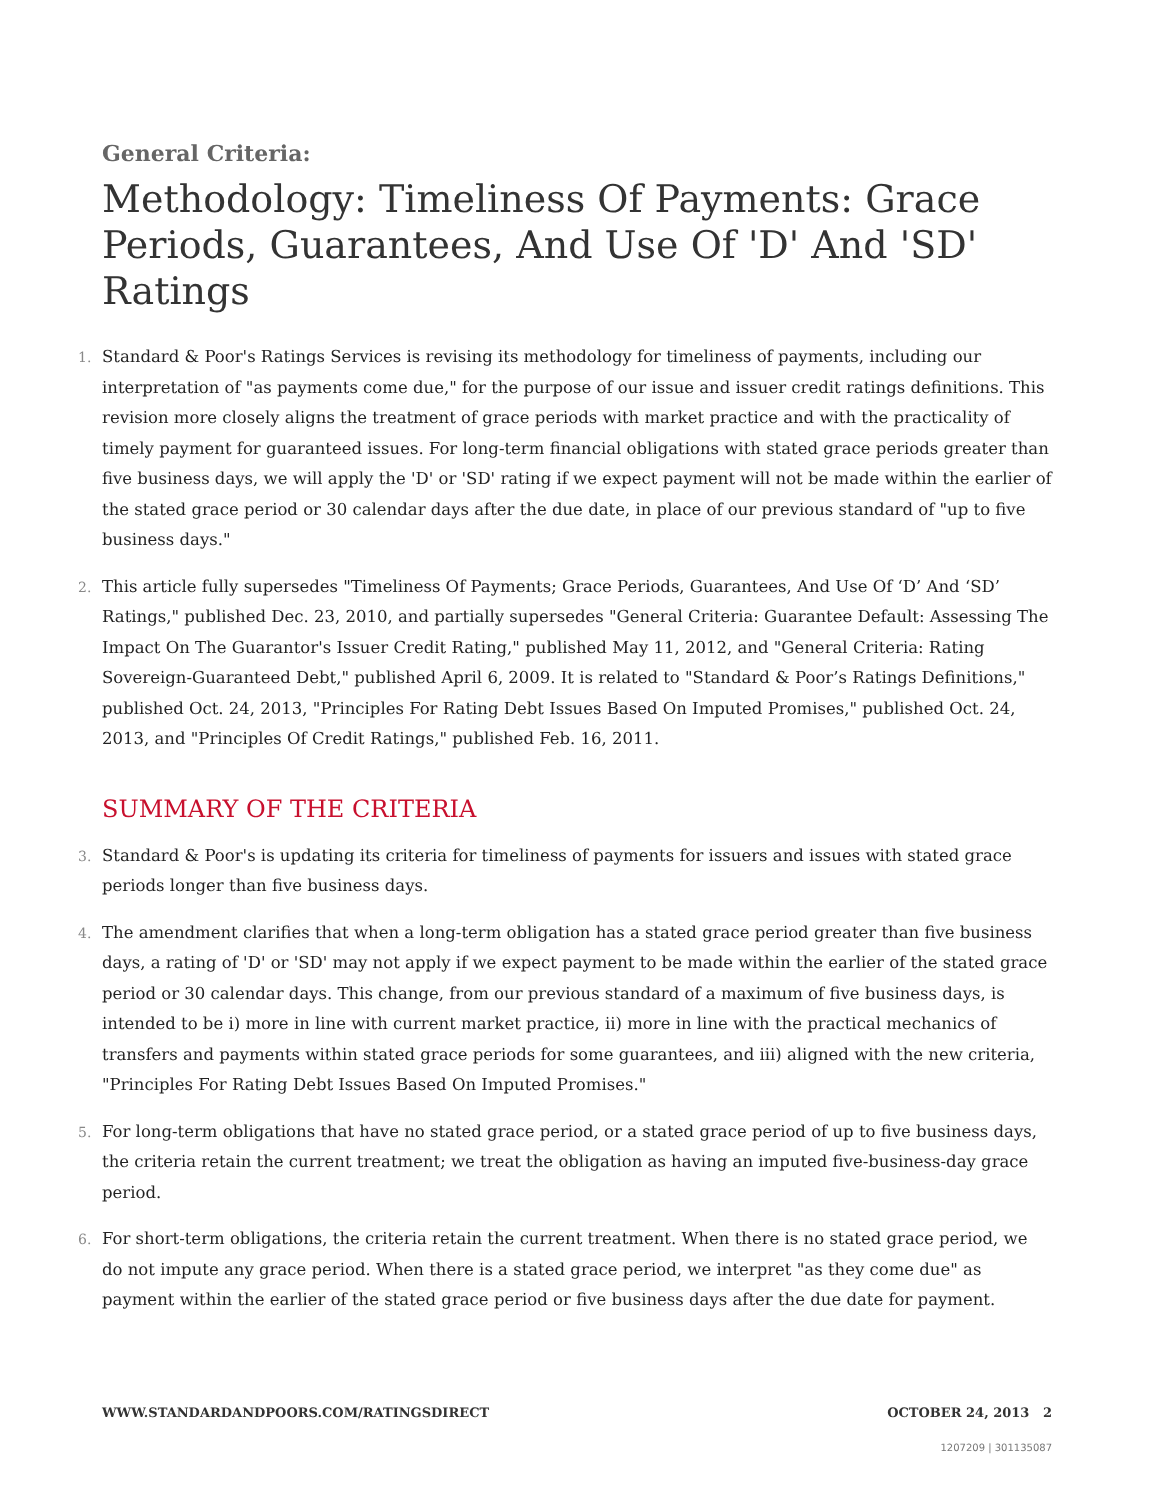General Criteria:
Methodology: Timeliness Of Payments: Grace Periods, Guarantees, And Use Of 'D' And 'SD' Ratings
1.
Standard & Poor's Ratings Services is revising its methodology for timeliness of payments, including our interpretation of "as payments come due," for the purpose of our issue and issuer credit ratings definitions. This revision more closely aligns the treatment of grace periods with market practice and with the practicality of timely payment for guaranteed issues. For long-term financial obligations with stated grace periods greater than five business days, we will apply the 'D' or 'SD' rating if we expect payment will not be made within the earlier of the stated grace period or 30 calendar days after the due date, in place of our previous standard of "up to five business days."
2.
This article fully supersedes "Timeliness Of Payments; Grace Periods, Guarantees, And Use Of ‘D’ And ‘SD’ Ratings," published Dec. 23, 2010, and partially supersedes "General Criteria: Guarantee Default: Assessing The Impact On The Guarantor's Issuer Credit Rating," published May 11, 2012, and "General Criteria: Rating Sovereign-Guaranteed Debt," published April 6, 2009. It is related to "Standard & Poor’s Ratings Definitions," published Oct. 24, 2013, "Principles For Rating Debt Issues Based On Imputed Promises," published Oct. 24, 2013, and "Principles Of Credit Ratings," published Feb. 16, 2011.
SUMMARY OF THE CRITERIA
3.
Standard & Poor's is updating its criteria for timeliness of payments for issuers and issues with stated grace periods longer than five business days.
4.
The amendment clarifies that when a long-term obligation has a stated grace period greater than five business days, a rating of 'D' or 'SD' may not apply if we expect payment to be made within the earlier of the stated grace period or 30 calendar days. This change, from our previous standard of a maximum of five business days, is intended to be i) more in line with current market practice, ii) more in line with the practical mechanics of transfers and payments within stated grace periods for some guarantees, and iii) aligned with the new criteria, "Principles For Rating Debt Issues Based On Imputed Promises."
5.
For long-term obligations that have no stated grace period, or a stated grace period of up to five business days, the criteria retain the current treatment; we treat the obligation as having an imputed five-business-day grace period.
6.
For short-term obligations, the criteria retain the current treatment. When there is no stated grace period, we do not impute any grace period. When there is a stated grace period, we interpret "as they come due" as payment within the earlier of the stated grace period or five business days after the due date for payment.
WWW.STANDARDANDPOORS.COM/RATINGSDIRECT OCTOBER 24, 2013 2
1207209 | 301135087